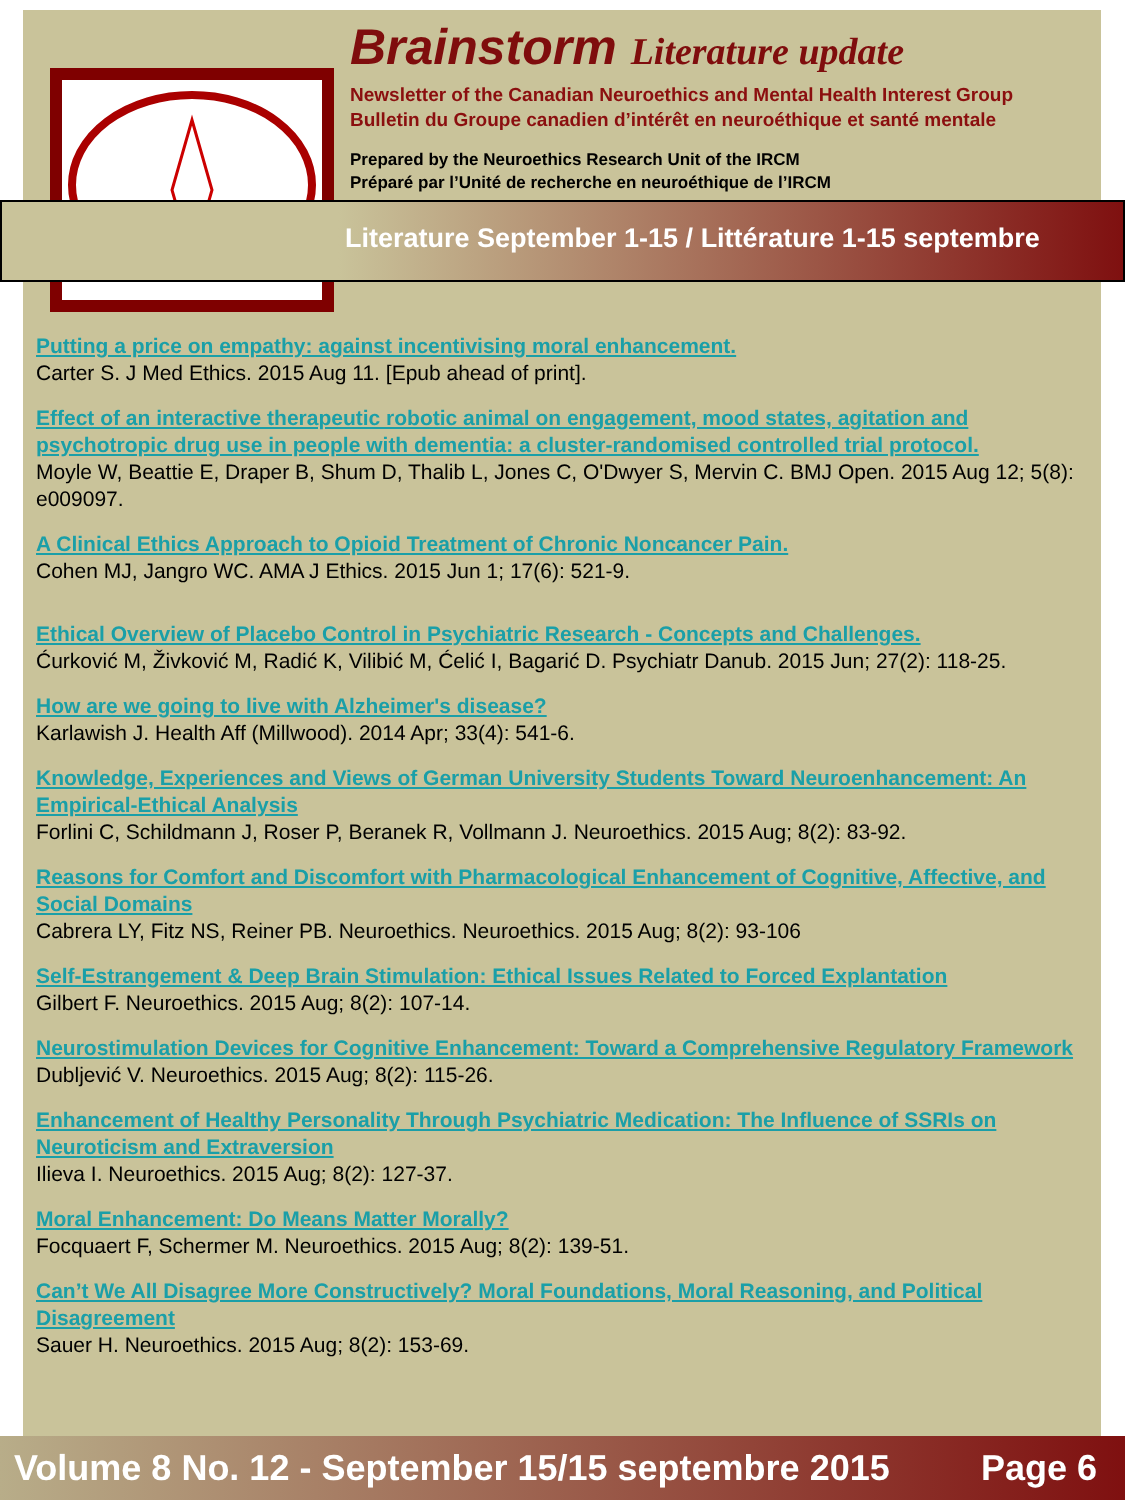Brainstorm Literature update
Newsletter of the Canadian Neuroethics and Mental Health Interest Group
Bulletin du Groupe canadien d’intérêt en neuroéthique et santé mentale
Prepared by the Neuroethics Research Unit of the IRCM
Préparé par l’Unité de recherche en neuroéthique de l’IRCM
Literature September 1-15 / Littérature 1-15 septembre
Putting a price on empathy: against incentivising moral enhancement.
Carter S. J Med Ethics. 2015 Aug 11. [Epub ahead of print].
Effect of an interactive therapeutic robotic animal on engagement, mood states, agitation and psychotropic drug use in people with dementia: a cluster-randomised controlled trial protocol.
Moyle W, Beattie E, Draper B, Shum D, Thalib L, Jones C, O'Dwyer S, Mervin C. BMJ Open. 2015 Aug 12; 5(8): e009097.
A Clinical Ethics Approach to Opioid Treatment of Chronic Noncancer Pain.
Cohen MJ, Jangro WC. AMA J Ethics. 2015 Jun 1; 17(6): 521-9.
Ethical Overview of Placebo Control in Psychiatric Research - Concepts and Challenges.
Ćurković M, Živković M, Radić K, Vilibić M, Ćelić I, Bagarić D. Psychiatr Danub. 2015 Jun; 27(2): 118-25.
How are we going to live with Alzheimer's disease?
Karlawish J. Health Aff (Millwood). 2014 Apr; 33(4): 541-6.
Knowledge, Experiences and Views of German University Students Toward Neuroenhancement: An Empirical-Ethical Analysis
Forlini C, Schildmann J, Roser P, Beranek R, Vollmann J. Neuroethics. 2015 Aug; 8(2): 83-92.
Reasons for Comfort and Discomfort with Pharmacological Enhancement of Cognitive, Affective, and Social Domains
Cabrera LY, Fitz NS, Reiner PB. Neuroethics. Neuroethics. 2015 Aug; 8(2): 93-106
Self-Estrangement & Deep Brain Stimulation: Ethical Issues Related to Forced Explantation
Gilbert F. Neuroethics. 2015 Aug; 8(2): 107-14.
Neurostimulation Devices for Cognitive Enhancement: Toward a Comprehensive Regulatory Framework
Dubljević V. Neuroethics. 2015 Aug; 8(2): 115-26.
Enhancement of Healthy Personality Through Psychiatric Medication: The Influence of SSRIs on Neuroticism and Extraversion
Ilieva I. Neuroethics. 2015 Aug; 8(2): 127-37.
Moral Enhancement: Do Means Matter Morally?
Focquaert F, Schermer M. Neuroethics. 2015 Aug; 8(2): 139-51.
Can’t We All Disagree More Constructively? Moral Foundations, Moral Reasoning, and Political Disagreement
Sauer H. Neuroethics. 2015 Aug; 8(2): 153-69.
Volume 8 No. 12 - September 15/15 septembre 2015 Page 6